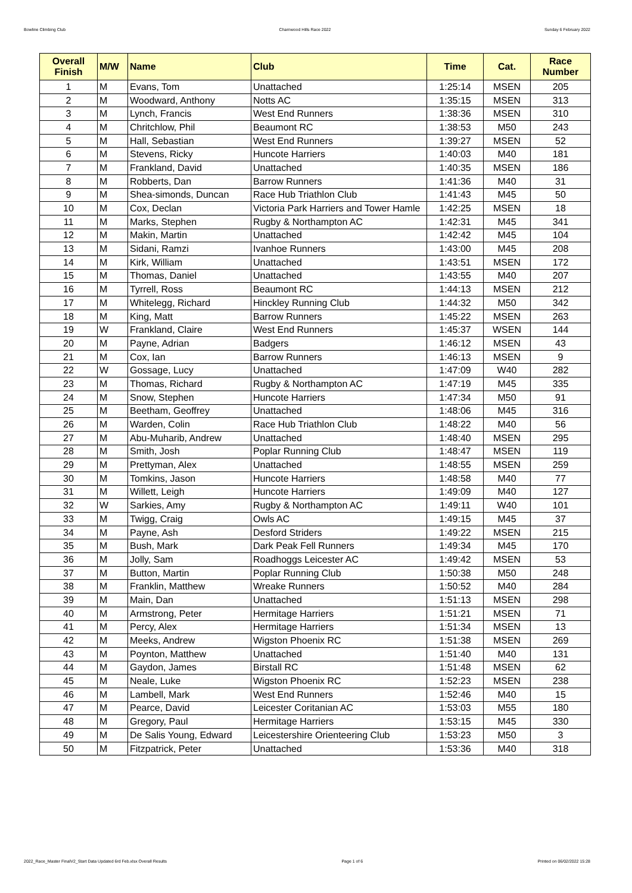Bowline Climbing Club Charnwood Hills Race 2022 Sunday 6 February 2022
| Overall Finish | M/W | Name | Club | Time | Cat. | Race Number |
| --- | --- | --- | --- | --- | --- | --- |
| 1 | M | Evans, Tom | Unattached | 1:25:14 | MSEN | 205 |
| 2 | M | Woodward, Anthony | Notts AC | 1:35:15 | MSEN | 313 |
| 3 | M | Lynch, Francis | West End Runners | 1:38:36 | MSEN | 310 |
| 4 | M | Chritchlow, Phil | Beaumont RC | 1:38:53 | M50 | 243 |
| 5 | M | Hall, Sebastian | West End Runners | 1:39:27 | MSEN | 52 |
| 6 | M | Stevens, Ricky | Huncote Harriers | 1:40:03 | M40 | 181 |
| 7 | M | Frankland, David | Unattached | 1:40:35 | MSEN | 186 |
| 8 | M | Robberts, Dan | Barrow Runners | 1:41:36 | M40 | 31 |
| 9 | M | Shea-simonds, Duncan | Race Hub Triathlon Club | 1:41:43 | M45 | 50 |
| 10 | M | Cox, Declan | Victoria Park Harriers and Tower Hamle | 1:42:25 | MSEN | 18 |
| 11 | M | Marks, Stephen | Rugby & Northampton AC | 1:42:31 | M45 | 341 |
| 12 | M | Makin, Martin | Unattached | 1:42:42 | M45 | 104 |
| 13 | M | Sidani, Ramzi | Ivanhoe Runners | 1:43:00 | M45 | 208 |
| 14 | M | Kirk, William | Unattached | 1:43:51 | MSEN | 172 |
| 15 | M | Thomas, Daniel | Unattached | 1:43:55 | M40 | 207 |
| 16 | M | Tyrrell, Ross | Beaumont RC | 1:44:13 | MSEN | 212 |
| 17 | M | Whitelegg, Richard | Hinckley Running Club | 1:44:32 | M50 | 342 |
| 18 | M | King, Matt | Barrow Runners | 1:45:22 | MSEN | 263 |
| 19 | W | Frankland, Claire | West End Runners | 1:45:37 | WSEN | 144 |
| 20 | M | Payne, Adrian | Badgers | 1:46:12 | MSEN | 43 |
| 21 | M | Cox, Ian | Barrow Runners | 1:46:13 | MSEN | 9 |
| 22 | W | Gossage, Lucy | Unattached | 1:47:09 | W40 | 282 |
| 23 | M | Thomas, Richard | Rugby & Northampton AC | 1:47:19 | M45 | 335 |
| 24 | M | Snow, Stephen | Huncote Harriers | 1:47:34 | M50 | 91 |
| 25 | M | Beetham, Geoffrey | Unattached | 1:48:06 | M45 | 316 |
| 26 | M | Warden, Colin | Race Hub Triathlon Club | 1:48:22 | M40 | 56 |
| 27 | M | Abu-Muharib, Andrew | Unattached | 1:48:40 | MSEN | 295 |
| 28 | M | Smith, Josh | Poplar Running Club | 1:48:47 | MSEN | 119 |
| 29 | M | Prettyman, Alex | Unattached | 1:48:55 | MSEN | 259 |
| 30 | M | Tomkins, Jason | Huncote Harriers | 1:48:58 | M40 | 77 |
| 31 | M | Willett, Leigh | Huncote Harriers | 1:49:09 | M40 | 127 |
| 32 | W | Sarkies, Amy | Rugby & Northampton AC | 1:49:11 | W40 | 101 |
| 33 | M | Twigg, Craig | Owls AC | 1:49:15 | M45 | 37 |
| 34 | M | Payne, Ash | Desford Striders | 1:49:22 | MSEN | 215 |
| 35 | M | Bush, Mark | Dark Peak Fell Runners | 1:49:34 | M45 | 170 |
| 36 | M | Jolly, Sam | Roadhoggs Leicester AC | 1:49:42 | MSEN | 53 |
| 37 | M | Button, Martin | Poplar Running Club | 1:50:38 | M50 | 248 |
| 38 | M | Franklin, Matthew | Wreake Runners | 1:50:52 | M40 | 284 |
| 39 | M | Main, Dan | Unattached | 1:51:13 | MSEN | 298 |
| 40 | M | Armstrong, Peter | Hermitage Harriers | 1:51:21 | MSEN | 71 |
| 41 | M | Percy, Alex | Hermitage Harriers | 1:51:34 | MSEN | 13 |
| 42 | M | Meeks, Andrew | Wigston Phoenix RC | 1:51:38 | MSEN | 269 |
| 43 | M | Poynton, Matthew | Unattached | 1:51:40 | M40 | 131 |
| 44 | M | Gaydon, James | Birstall RC | 1:51:48 | MSEN | 62 |
| 45 | M | Neale, Luke | Wigston Phoenix RC | 1:52:23 | MSEN | 238 |
| 46 | M | Lambell, Mark | West End Runners | 1:52:46 | M40 | 15 |
| 47 | M | Pearce, David | Leicester Coritanian AC | 1:53:03 | M55 | 180 |
| 48 | M | Gregory, Paul | Hermitage Harriers | 1:53:15 | M45 | 330 |
| 49 | M | De Salis Young, Edward | Leicestershire Orienteering Club | 1:53:23 | M50 | 3 |
| 50 | M | Fitzpatrick, Peter | Unattached | 1:53:36 | M40 | 318 |
2022_Race_Master FinalV2_Start Data Updated 6rd Feb.xlsx Overall Results Page 1 of 6 Printed on 06/02/2022 15:28